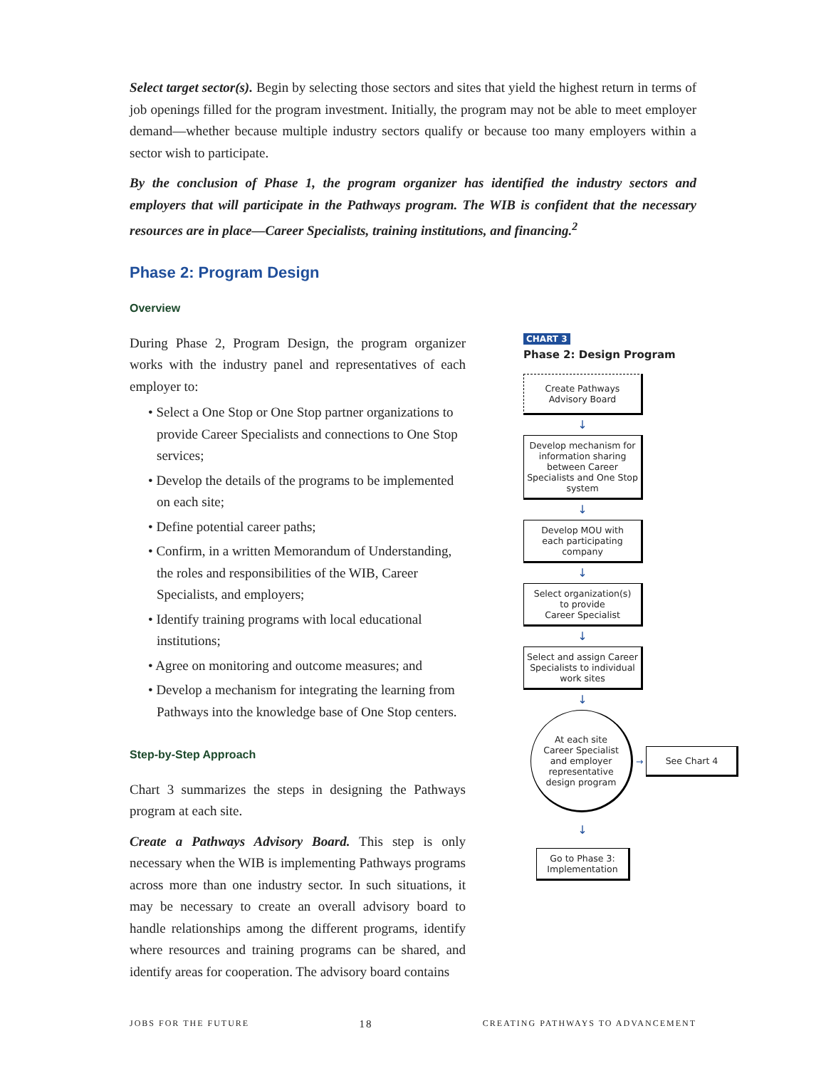Select target sector(s). Begin by selecting those sectors and sites that yield the highest return in terms of job openings filled for the program investment. Initially, the program may not be able to meet employer demand—whether because multiple industry sectors qualify or because too many employers within a sector wish to participate.
By the conclusion of Phase 1, the program organizer has identified the industry sectors and employers that will participate in the Pathways program. The WIB is confident that the necessary resources are in place—Career Specialists, training institutions, and financing.<sup>2</sup>
Phase 2: Program Design
Overview
During Phase 2, Program Design, the program organizer works with the industry panel and representatives of each employer to:
• Select a One Stop or One Stop partner organizations to provide Career Specialists and connections to One Stop services;
• Develop the details of the programs to be implemented on each site;
• Define potential career paths;
• Confirm, in a written Memorandum of Understanding, the roles and responsibilities of the WIB, Career Specialists, and employers;
• Identify training programs with local educational institutions;
• Agree on monitoring and outcome measures; and
• Develop a mechanism for integrating the learning from Pathways into the knowledge base of One Stop centers.
Step-by-Step Approach
Chart 3 summarizes the steps in designing the Pathways program at each site.
Create a Pathways Advisory Board. This step is only necessary when the WIB is implementing Pathways programs across more than one industry sector. In such situations, it may be necessary to create an overall advisory board to handle relationships among the different programs, identify where resources and training programs can be shared, and identify areas for cooperation. The advisory board contains
CHART 3
Phase 2: Design Program
Create Pathways
Advisory Board
↓
Develop mechanism for information sharing between Career Specialists and One Stop system
↓
Develop MOU with
each participating
company
↓
Select organization(s)
to provide
Career Specialist
↓
Select and assign Career Specialists to individual work sites
↓
At each site
Career Specialist
and employer
representative
design program
→
See Chart 4
↓
Go to Phase 3:
Implementation
JOBS FOR THE FUTURE 18 CREATING PATHWAYS TO ADVANCEMENT